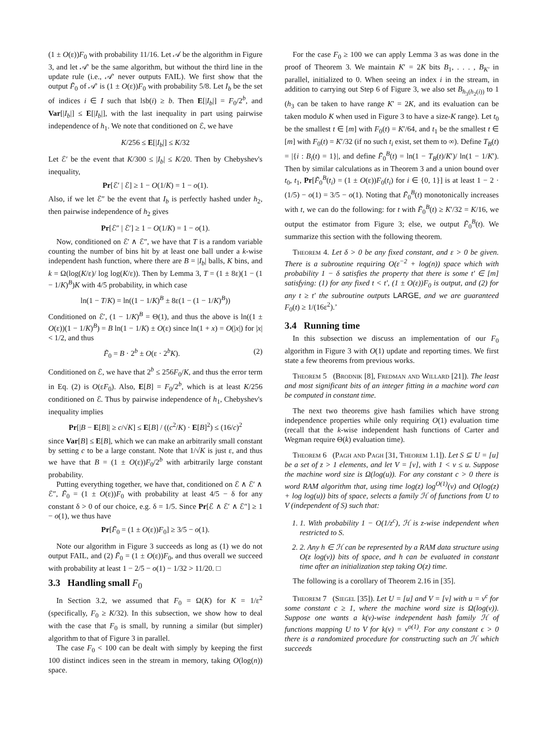(1 ± O(ε))F<sub>0</sub> with probability 11/16. Let 𝒜 be the algorithm in Figure 3, and let 𝒜′ be the same algorithm, but without the third line in the update rule (i.e., 𝒜′ never outputs FAIL). We first show that the output F̃<sub>0</sub> of 𝒜′ is (1 ± O(ε))F<sub>0</sub> with probability 5/8. Let I<sub>b</sub> be the set of indices i ∈ I such that lsb(i) ≥ b. Then E[|I<sub>b</sub>|] = F<sub>0</sub>/2<sup>b</sup>, and Var[|I<sub>b</sub>|] ≤ E[|I<sub>b</sub>|], with the last inequality in part using pairwise independence of h<sub>1</sub>. We note that conditioned on ℰ, we have
K/256 ≤ E[|I<sub>b</sub>|] ≤ K/32
Let ℰ′ be the event that K/300 ≤ |I<sub>b</sub>| ≤ K/20. Then by Chebyshev's inequality,
Pr[ℰ′ | ℰ] ≥ 1 − O(1/K) = 1 − o(1).
Also, if we let ℰ″ be the event that I<sub>b</sub> is perfectly hashed under h<sub>2</sub>, then pairwise independence of h<sub>2</sub> gives
Pr[ℰ″ | ℰ′] ≥ 1 − O(1/K) = 1 − o(1).
Now, conditioned on ℰ′ ∧ ℰ″, we have that T is a random variable counting the number of bins hit by at least one ball under a k-wise independent hash function, where there are B = |I<sub>b</sub>| balls, K bins, and k = Ω(log(K/ε)/ log log(K/ε)). Then by Lemma 3, T = (1 ± 8ε)(1 − (1 − 1/K)<sup>B</sup>)K with 4/5 probability, in which case
ln(1 − T/K) = ln((1 − 1/K)<sup>B</sup> ± 8ε(1 − (1 − 1/K)<sup>B</sup>))
Conditioned on ℰ′, (1 − 1/K)<sup>B</sup> = Θ(1), and thus the above is ln((1 ± O(ε))(1 − 1/K)<sup>B</sup>) = B ln(1 − 1/K) ± O(ε) since ln(1 + x) = O(|x|) for |x| < 1/2, and thus
F̃<sub>0</sub> = B · 2<sup>b</sup> ± O(ε · 2<sup>b</sup>K). (2)
Conditioned on ℰ, we have that 2<sup>b</sup> ≤ 256F<sub>0</sub>/K, and thus the error term in Eq. (2) is O(εF<sub>0</sub>). Also, E[B] = F<sub>0</sub>/2<sup>b</sup>, which is at least K/256 conditioned on ℰ. Thus by pairwise independence of h<sub>1</sub>, Chebyshev's inequality implies
Pr[|B − E[B]| ≥ c/√K] ≤ E[B] / ((c<sup>2</sup>/K) · E[B]<sup>2</sup>) ≤ (16/c)<sup>2</sup>
since Var[B] ≤ E[B], which we can make an arbitrarily small constant by setting c to be a large constant. Note that 1/√K is just ε, and thus we have that B = (1 ± O(ε))F<sub>0</sub>/2<sup>b</sup> with arbitrarily large constant probability.
Putting everything together, we have that, conditioned on ℰ ∧ ℰ′ ∧ ℰ″, F̃<sub>0</sub> = (1 ± O(ε))F<sub>0</sub> with probability at least 4/5 − δ for any constant δ > 0 of our choice, e.g. δ = 1/5. Since Pr[ℰ ∧ ℰ′ ∧ ℰ″] ≥ 1 − o(1), we thus have
Pr[F̃<sub>0</sub> = (1 ± O(ε))F<sub>0</sub>] ≥ 3/5 − o(1).
Note our algorithm in Figure 3 succeeds as long as (1) we do not output FAIL, and (2) F̃<sub>0</sub> = (1 ± O(ε))F<sub>0</sub>, and thus overall we succeed with probability at least 1 − 2/5 − o(1) − 1/32 > 11/20. □
3.3 Handling small F<sub>0</sub>
In Section 3.2, we assumed that F<sub>0</sub> = Ω(K) for K = 1/ε<sup>2</sup> (specifically, F<sub>0</sub> ≥ K/32). In this subsection, we show how to deal with the case that F<sub>0</sub> is small, by running a similar (but simpler) algorithm to that of Figure 3 in parallel.
The case F<sub>0</sub> < 100 can be dealt with simply by keeping the first 100 distinct indices seen in the stream in memory, taking O(log(n)) space.
For the case F<sub>0</sub> ≥ 100 we can apply Lemma 3 as was done in the proof of Theorem 3. We maintain K′ = 2K bits B<sub>1</sub>, . . . , B<sub>K′</sub> in parallel, initialized to 0. When seeing an index i in the stream, in addition to carrying out Step 6 of Figure 3, we also set B<sub>h<sub>3</sub>(h<sub>2</sub>(i))</sub> to 1 (h<sub>3</sub> can be taken to have range K′ = 2K, and its evaluation can be taken modulo K when used in Figure 3 to have a size-K range). Let t<sub>0</sub> be the smallest t ∈ [m] with F<sub>0</sub>(t) = K′/64, and t<sub>1</sub> be the smallest t ∈ [m] with F<sub>0</sub>(t) = K′/32 (if no such t<sub>i</sub> exist, set them to ∞). Define T<sub>B</sub>(t) = |{i : B<sub>i</sub>(t) = 1}|, and define F̃<sub>0</sub><sup>B</sup>(t) = ln(1 − T<sub>B</sub>(t)/K′)/ ln(1 − 1/K′). Then by similar calculations as in Theorem 3 and a union bound over t<sub>0</sub>, t<sub>1</sub>, Pr[F̃<sub>0</sub><sup>B</sup>(t<sub>i</sub>) = (1 ± O(ε))F<sub>0</sub>(t<sub>i</sub>) for i ∈ {0, 1}] is at least 1 − 2 · (1/5) − o(1) = 3/5 − o(1). Noting that F̃<sub>0</sub><sup>B</sup>(t) monotonically increases with t, we can do the following: for t with F̃<sub>0</sub><sup>B</sup>(t) ≥ K′/32 = K/16, we output the estimator from Figure 3; else, we output F̃<sub>0</sub><sup>B</sup>(t). We summarize this section with the following theorem.
Theorem 4. Let δ > 0 be any fixed constant, and ε > 0 be given. There is a subroutine requiring O(ε<sup>−2</sup> + log(n)) space which with probability 1 − δ satisfies the property that there is some t′ ∈ [m] satisfying: (1) for any fixed t < t′, (1 ± O(ε))F<sub>0</sub> is output, and (2) for any t ≥ t′ the subroutine outputs LARGE, and we are guaranteed F<sub>0</sub>(t) ≥ 1/(16ε<sup>2</sup>).’
3.4 Running time
In this subsection we discuss an implementation of our F<sub>0</sub> algorithm in Figure 3 with O(1) update and reporting times. We first state a few theorems from previous works.
Theorem 5 (Brodnik [8], Fredman and Willard [21]). The least and most significant bits of an integer fitting in a machine word can be computed in constant time.
The next two theorems give hash families which have strong independence properties while only requiring O(1) evaluation time (recall that the k-wise independent hash functions of Carter and Wegman require Θ(k) evaluation time).
Theorem 6 (Pagh and Pagh [31, Theorem 1.1]). Let S ⊆ U = [u] be a set of z > 1 elements, and let V = [v], with 1 < v ≤ u. Suppose the machine word size is Ω(log(u)). For any constant c > 0 there is word RAM algorithm that, using time log(z) log<sup>O(1)</sup>(v) and O(log(z) + log log(u)) bits of space, selects a family ℋ of functions from U to V (independent of S) such that:
1. 1. With probability 1 − O(1/z<sup>c</sup>), ℋ is z-wise independent when restricted to S.
2. 2. Any h ∈ ℋ can be represented by a RAM data structure using O(z log(v)) bits of space, and h can be evaluated in constant time after an initialization step taking O(z) time.
The following is a corollary of Theorem 2.16 in [35].
Theorem 7 (Siegel [35]). Let U = [u] and V = [v] with u = v<sup>c</sup> for some constant c ≥ 1, where the machine word size is Ω(log(v)). Suppose one wants a k(v)-wise independent hash family ℋ of functions mapping U to V for k(v) = v<sup>o(1)</sup>. For any constant ϵ > 0 there is a randomized procedure for constructing such an ℋ which succeeds